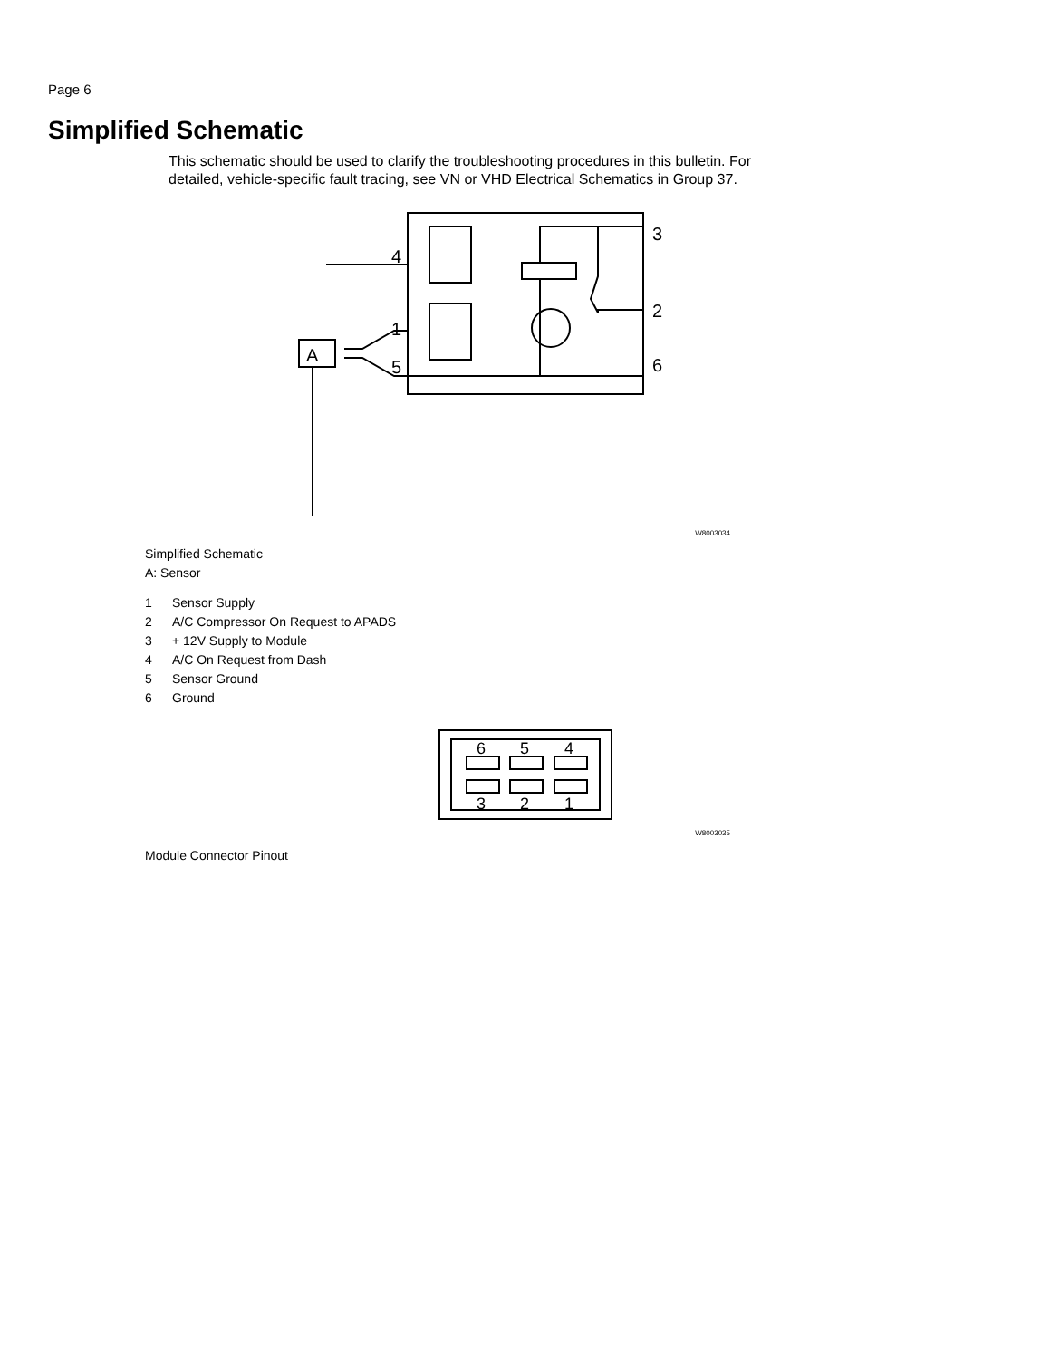Page 6
Simplified Schematic
This schematic should be used to clarify the troubleshooting procedures in this bulletin. For detailed, vehicle-specific fault tracing, see VN or VHD Electrical Schematics in Group 37.
4
3
1
2
5
6
A
W8003034
Simplified Schematic
A: Sensor
1 Sensor Supply
2 A/C Compressor On Request to APADS
3 + 12V Supply to Module
4 A/C On Request from Dash
5 Sensor Ground
6 Ground
6
5
4
3
2
1
W8003035
Module Connector Pinout